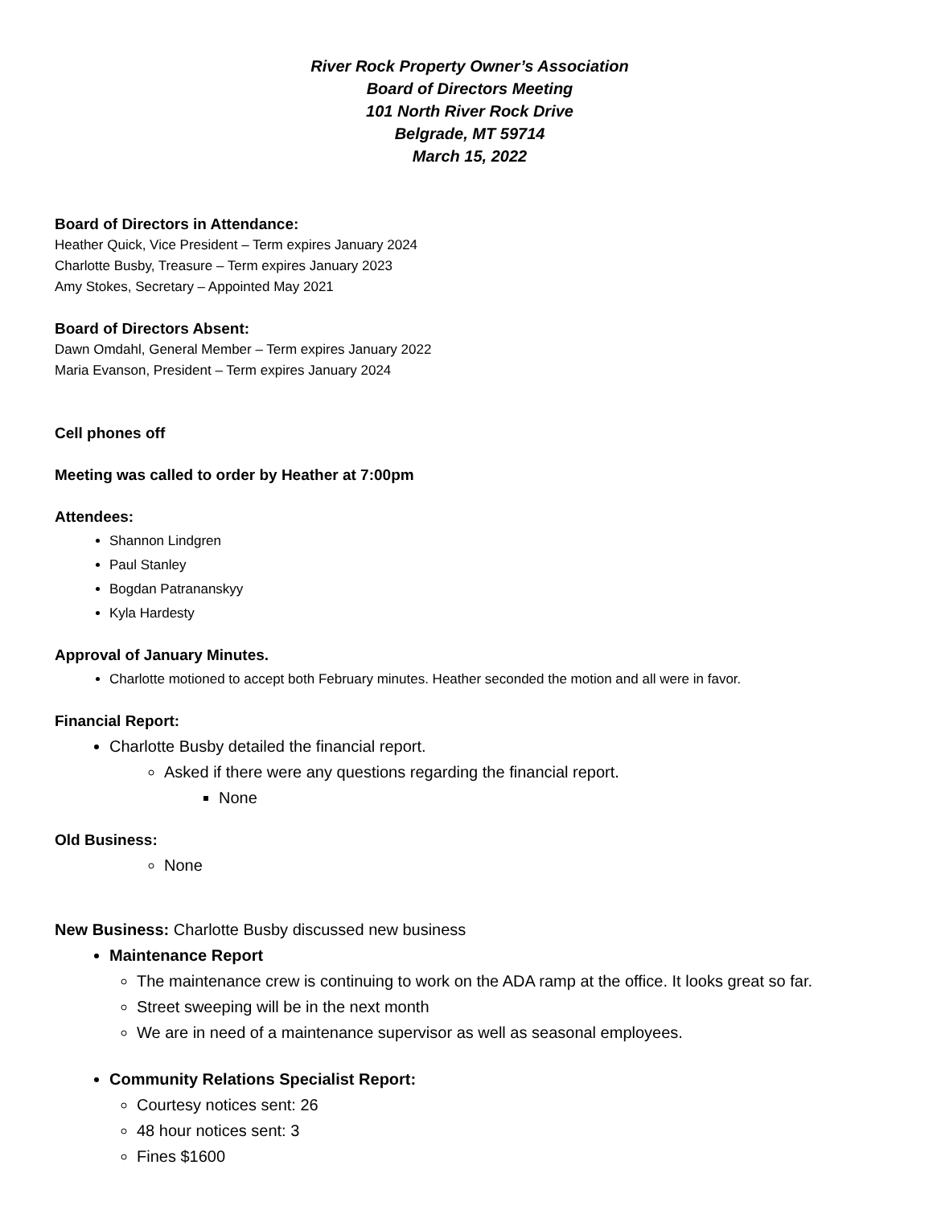River Rock Property Owner’s Association
Board of Directors Meeting
101 North River Rock Drive
Belgrade, MT 59714
March 15, 2022
Board of Directors in Attendance:
Heather Quick, Vice President – Term expires January 2024
Charlotte Busby, Treasure – Term expires January 2023
Amy Stokes, Secretary – Appointed May 2021
Board of Directors Absent:
Dawn Omdahl, General Member – Term expires January 2022
Maria Evanson, President – Term expires January 2024
Cell phones off
Meeting was called to order by Heather at 7:00pm
Attendees:
Shannon Lindgren
Paul Stanley
Bogdan Patrananskyy
Kyla Hardesty
Approval of January Minutes.
Charlotte motioned to accept both February minutes. Heather seconded the motion and all were in favor.
Financial Report:
Charlotte Busby detailed the financial report.
Asked if there were any questions regarding the financial report.
None
Old Business:
None
New Business: Charlotte Busby discussed new business
Maintenance Report
The maintenance crew is continuing to work on the ADA ramp at the office. It looks great so far.
Street sweeping will be in the next month
We are in need of a maintenance supervisor as well as seasonal employees.
Community Relations Specialist Report:
Courtesy notices sent: 26
48 hour notices sent: 3
Fines $1600